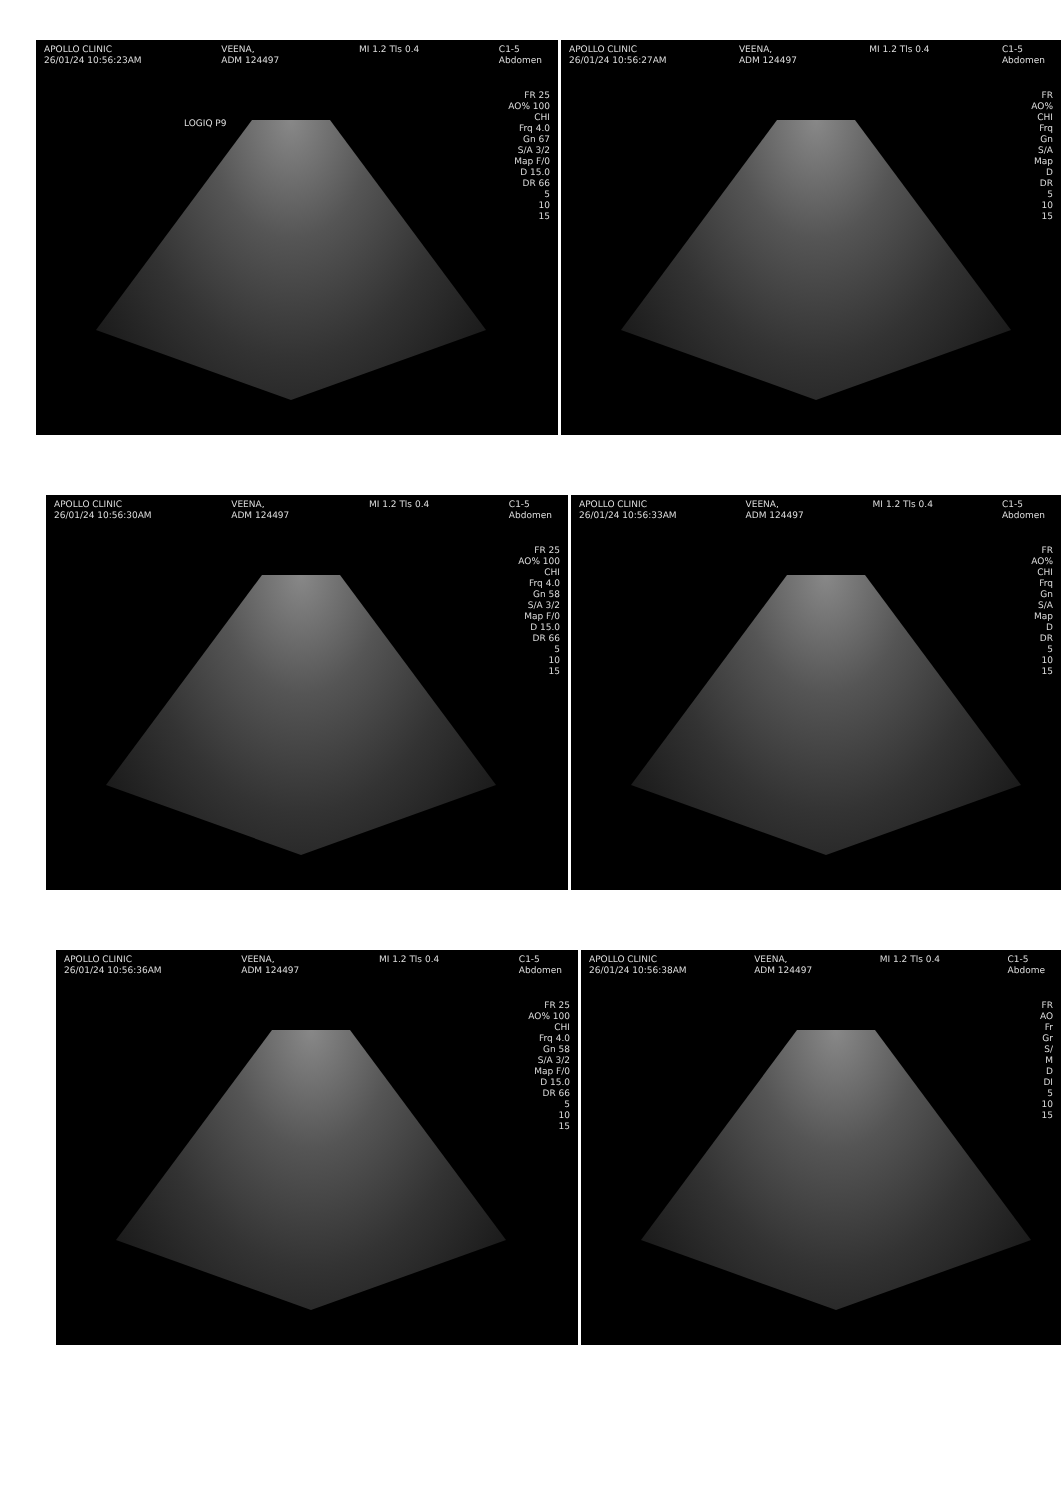APOLLO CLINIC
26/01/24 10:56:23AM
VEENA,
ADM 124497
MI 1.2 Tls 0.4 C1-5
Abdomen
FR 25
AO% 100
CHI
Frq 4.0
Gn 67
S/A 3/2
Map F/0
D 15.0
DR 66
5
10
15
LOGIQ P9
APOLLO CLINIC
26/01/24 10:56:27AM
VEENA,
ADM 124497
MI 1.2 Tls 0.4 C1-5
Abdomen
FR
AO%
CHI
Frq
Gn
S/A
Map
D
DR
5
10
15
APOLLO CLINIC
26/01/24 10:56:30AM
VEENA,
ADM 124497
MI 1.2 Tls 0.4 C1-5
Abdomen
FR 25
AO% 100
CHI
Frq 4.0
Gn 58
S/A 3/2
Map F/0
D 15.0
DR 66
5
10
15
APOLLO CLINIC
26/01/24 10:56:33AM
VEENA,
ADM 124497
MI 1.2 Tls 0.4 C1-5
Abdomen
FR
AO%
CHI
Frq
Gn
S/A
Map
D
DR
5
10
15
APOLLO CLINIC
26/01/24 10:56:36AM
VEENA,
ADM 124497
MI 1.2 Tls 0.4 C1-5
Abdomen
FR 25
AO% 100
CHI
Frq 4.0
Gn 58
S/A 3/2
Map F/0
D 15.0
DR 66
5
10
15
APOLLO CLINIC
26/01/24 10:56:38AM
VEENA,
ADM 124497
MI 1.2 Tls 0.4 C1-5
Abdome
FR
AO
Fr
Gr
S/
M
D
DI
5
10
15